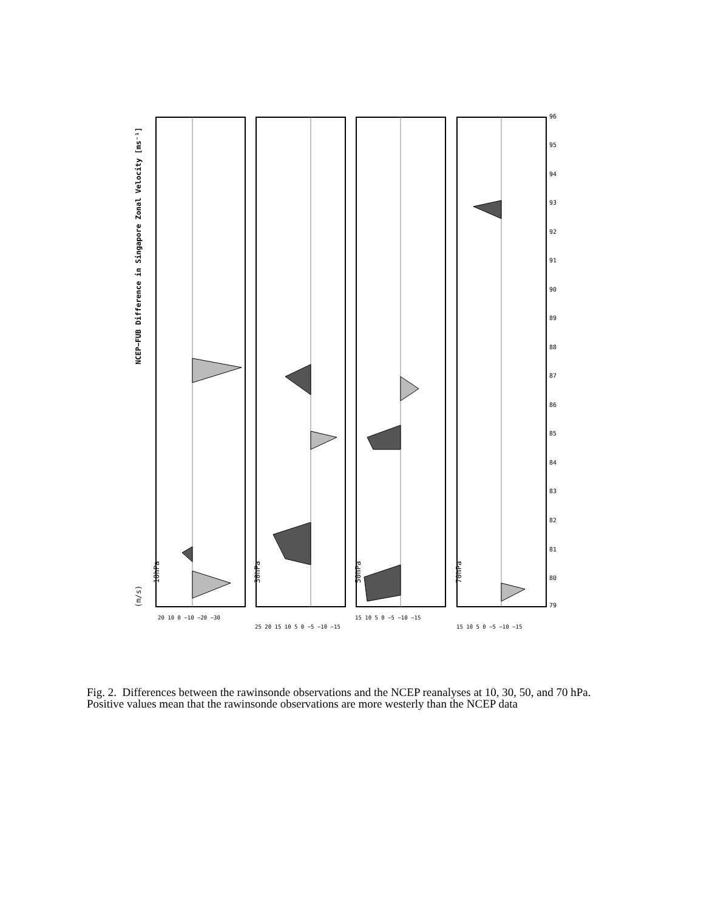(m/s)
10hPa
30hPa
50hPa
70hPa
NCEP−FUB Difference in Singapore Zonal Velocity [ms⁻¹]
79
80
81
82
83
84
85
86
87
88
89
90
91
92
93
94
95
96
20 10 0 −10 −20 −30
25 20 15 10 5 0 −5 −10 −15
15 10 5 0 −5 −10 −15
15 10 5 0 −5 −10 −15
Fig. 2. Differences between the rawinsonde observations and the NCEP reanalyses at 10, 30, 50, and 70 hPa. Positive values mean that the rawinsonde observations are more westerly than the NCEP data